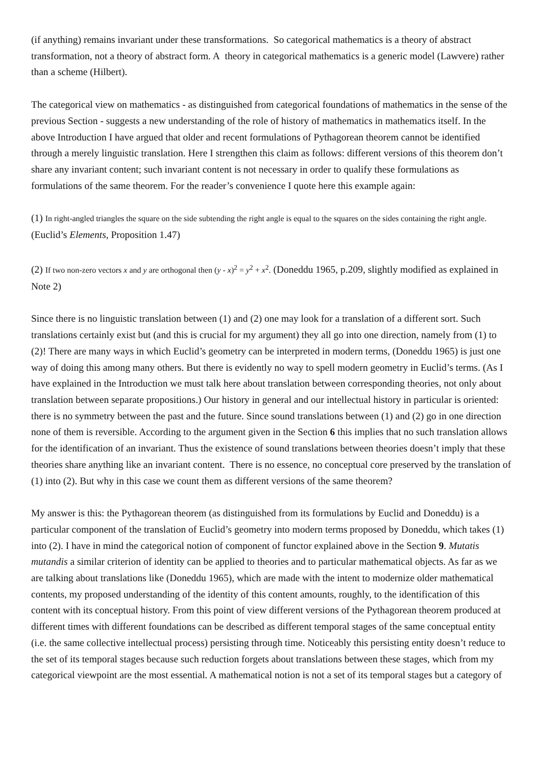(if anything) remains invariant under these transformations. So categorical mathematics is a theory of abstract transformation, not a theory of abstract form. A theory in categorical mathematics is a generic model (Lawvere) rather than a scheme (Hilbert).
The categorical view on mathematics - as distinguished from categorical foundations of mathematics in the sense of the previous Section - suggests a new understanding of the role of history of mathematics in mathematics itself. In the above Introduction I have argued that older and recent formulations of Pythagorean theorem cannot be identified through a merely linguistic translation. Here I strengthen this claim as follows: different versions of this theorem don’t share any invariant content; such invariant content is not necessary in order to qualify these formulations as formulations of the same theorem. For the reader’s convenience I quote here this example again:
(1) In right-angled triangles the square on the side subtending the right angle is equal to the squares on the sides containing the right angle. (Euclid’s Elements, Proposition 1.47)
(2) If two non-zero vectors x and y are orthogonal then (y - x)<sup>2</sup> = y<sup>2</sup> + x<sup>2</sup>. (Doneddu 1965, p.209, slightly modified as explained in Note 2)
Since there is no linguistic translation between (1) and (2) one may look for a translation of a different sort. Such translations certainly exist but (and this is crucial for my argument) they all go into one direction, namely from (1) to (2)! There are many ways in which Euclid’s geometry can be interpreted in modern terms, (Doneddu 1965) is just one way of doing this among many others. But there is evidently no way to spell modern geometry in Euclid’s terms. (As I have explained in the Introduction we must talk here about translation between corresponding theories, not only about translation between separate propositions.) Our history in general and our intellectual history in particular is oriented: there is no symmetry between the past and the future. Since sound translations between (1) and (2) go in one direction none of them is reversible. According to the argument given in the Section 6 this implies that no such translation allows for the identification of an invariant. Thus the existence of sound translations between theories doesn’t imply that these theories share anything like an invariant content. There is no essence, no conceptual core preserved by the translation of (1) into (2). But why in this case we count them as different versions of the same theorem?
My answer is this: the Pythagorean theorem (as distinguished from its formulations by Euclid and Doneddu) is a particular component of the translation of Euclid’s geometry into modern terms proposed by Doneddu, which takes (1) into (2). I have in mind the categorical notion of component of functor explained above in the Section 9. Mutatis mutandis a similar criterion of identity can be applied to theories and to particular mathematical objects. As far as we are talking about translations like (Doneddu 1965), which are made with the intent to modernize older mathematical contents, my proposed understanding of the identity of this content amounts, roughly, to the identification of this content with its conceptual history. From this point of view different versions of the Pythagorean theorem produced at different times with different foundations can be described as different temporal stages of the same conceptual entity (i.e. the same collective intellectual process) persisting through time. Noticeably this persisting entity doesn’t reduce to the set of its temporal stages because such reduction forgets about translations between these stages, which from my categorical viewpoint are the most essential. A mathematical notion is not a set of its temporal stages but a category of